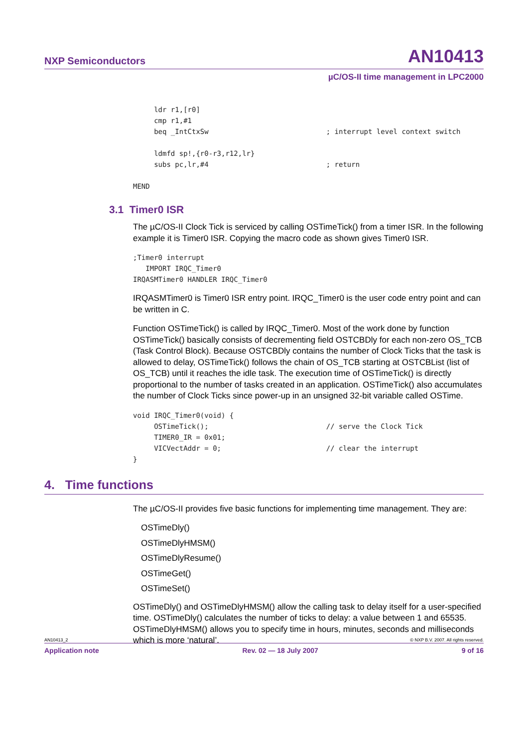NXP Semiconductors AN10413
µC/OS-II time management in LPC2000
     ldr r1,[r0]
     cmp r1,#1
     beq _IntCtxSw                            ; interrupt level context switch

     ldmfd sp!,{r0-r3,r12,lr}
     subs pc,lr,#4                            ; return

MEND
3.1 Timer0 ISR
The µC/OS-II Clock Tick is serviced by calling OSTimeTick() from a timer ISR. In the following example it is Timer0 ISR. Copying the macro code as shown gives Timer0 ISR.
;Timer0 interrupt
   IMPORT IRQC_Timer0
IRQASMTimer0 HANDLER IRQC_Timer0
IRQASMTimer0 is Timer0 ISR entry point. IRQC_Timer0 is the user code entry point and can be written in C.
Function OSTimeTick() is called by IRQC_Timer0. Most of the work done by function OSTimeTick() basically consists of decrementing field OSTCBDly for each non-zero OS_TCB (Task Control Block). Because OSTCBDly contains the number of Clock Ticks that the task is allowed to delay, OSTimeTick() follows the chain of OS_TCB starting at OSTCBList (list of OS_TCB) until it reaches the idle task. The execution time of OSTimeTick() is directly proportional to the number of tasks created in an application. OSTimeTick() also accumulates the number of Clock Ticks since power-up in an unsigned 32-bit variable called OSTime.
void IRQC_Timer0(void) {
     OSTimeTick();                            // serve the Clock Tick
     TIMER0_IR = 0x01;
     VICVectAddr = 0;                         // clear the interrupt
}
4. Time functions
The µC/OS-II provides five basic functions for implementing time management. They are:
OSTimeDly()
OSTimeDlyHMSM()
OSTimeDlyResume()
OSTimeGet()
OSTimeSet()
OSTimeDly() and OSTimeDlyHMSM() allow the calling task to delay itself for a user-specified time. OSTimeDly() calculates the number of ticks to delay: a value between 1 and 65535. OSTimeDlyHMSM() allows you to specify time in hours, minutes, seconds and milliseconds which is more ‘natural’.
AN10413_2 © NXP B.V. 2007. All rights reserved.
Application note Rev. 02 — 18 July 2007 9 of 16